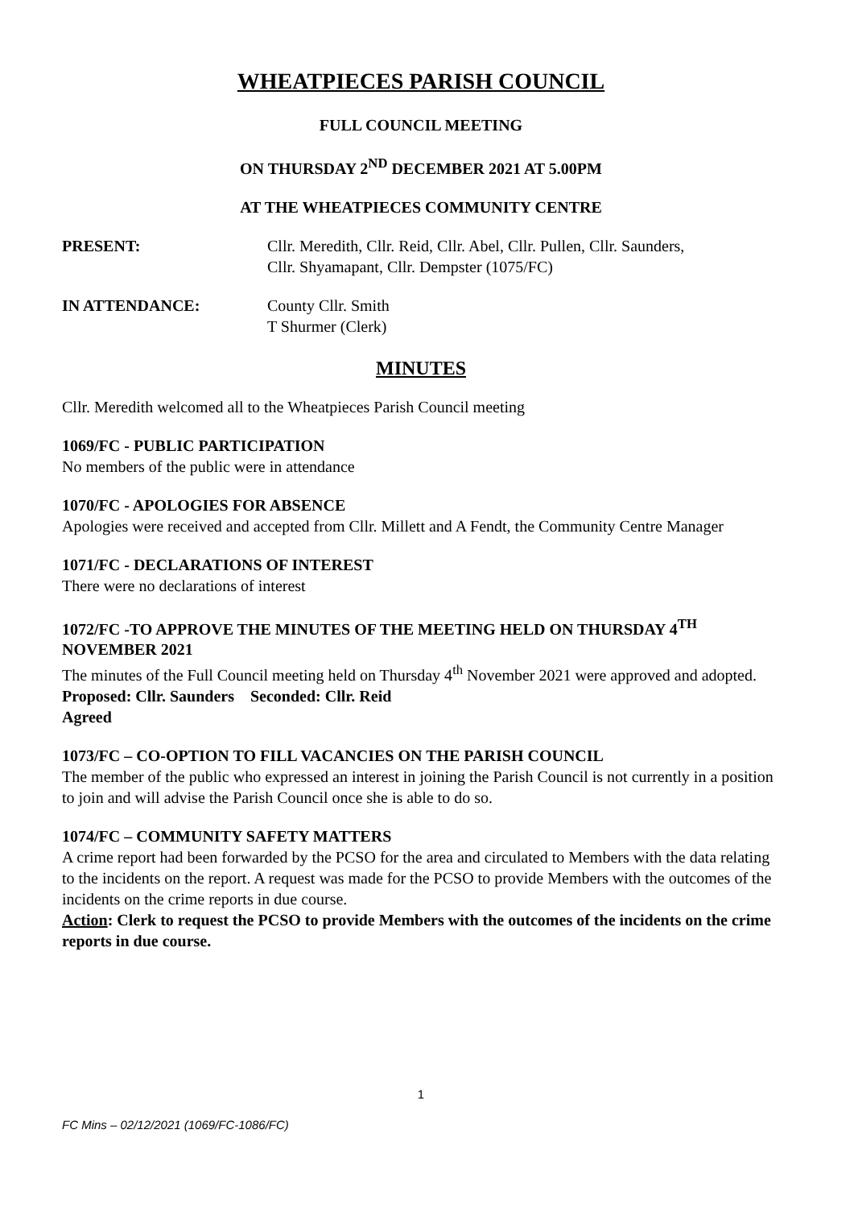WHEATPIECES PARISH COUNCIL
FULL COUNCIL MEETING
ON THURSDAY 2<sup>ND</sup> DECEMBER 2021 AT 5.00PM
AT THE WHEATPIECES COMMUNITY CENTRE
PRESENT: Cllr. Meredith, Cllr. Reid, Cllr. Abel, Cllr. Pullen, Cllr. Saunders,
Cllr. Shyamapant, Cllr. Dempster (1075/FC)
IN ATTENDANCE: County Cllr. Smith
T Shurmer (Clerk)
MINUTES
Cllr. Meredith welcomed all to the Wheatpieces Parish Council meeting
1069/FC - PUBLIC PARTICIPATION
No members of the public were in attendance
1070/FC - APOLOGIES FOR ABSENCE
Apologies were received and accepted from Cllr. Millett and A Fendt, the Community Centre Manager
1071/FC - DECLARATIONS OF INTEREST
There were no declarations of interest
1072/FC -TO APPROVE THE MINUTES OF THE MEETING HELD ON THURSDAY 4<sup>TH</sup> NOVEMBER 2021
The minutes of the Full Council meeting held on Thursday 4<sup>th</sup> November 2021 were approved and adopted.
Proposed: Cllr. Saunders Seconded: Cllr. Reid
Agreed
1073/FC – CO-OPTION TO FILL VACANCIES ON THE PARISH COUNCIL
The member of the public who expressed an interest in joining the Parish Council is not currently in a position to join and will advise the Parish Council once she is able to do so.
1074/FC – COMMUNITY SAFETY MATTERS
A crime report had been forwarded by the PCSO for the area and circulated to Members with the data relating to the incidents on the report. A request was made for the PCSO to provide Members with the outcomes of the incidents on the crime reports in due course.
Action: Clerk to request the PCSO to provide Members with the outcomes of the incidents on the crime reports in due course.
1
FC Mins – 02/12/2021 (1069/FC-1086/FC)